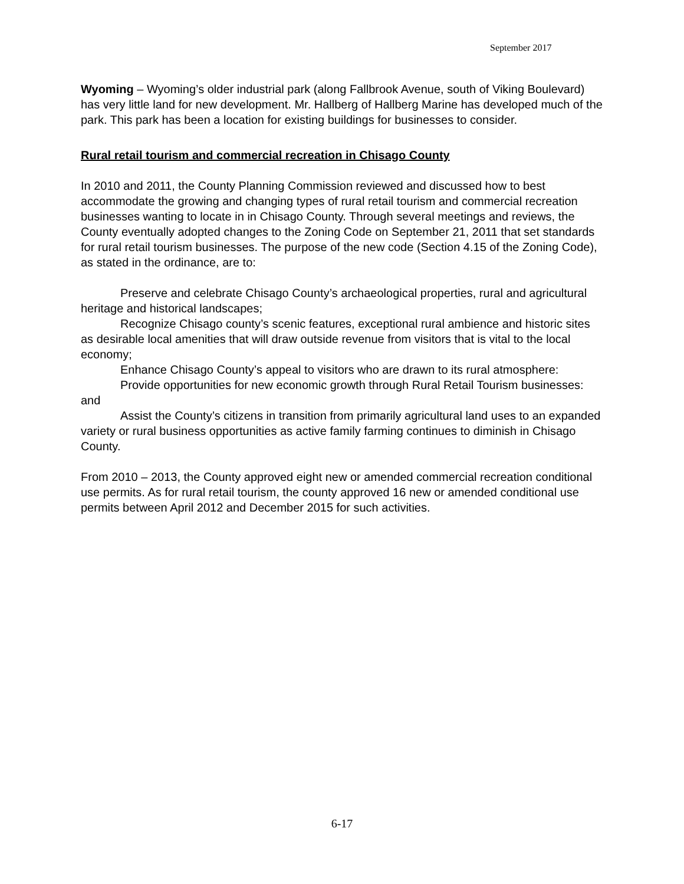September 2017
Wyoming – Wyoming’s older industrial park (along Fallbrook Avenue, south of Viking Boulevard) has very little land for new development. Mr. Hallberg of Hallberg Marine has developed much of the park. This park has been a location for existing buildings for businesses to consider.
Rural retail tourism and commercial recreation in Chisago County
In 2010 and 2011, the County Planning Commission reviewed and discussed how to best accommodate the growing and changing types of rural retail tourism and commercial recreation businesses wanting to locate in in Chisago County. Through several meetings and reviews, the County eventually adopted changes to the Zoning Code on September 21, 2011 that set standards for rural retail tourism businesses. The purpose of the new code (Section 4.15 of the Zoning Code), as stated in the ordinance, are to:
Preserve and celebrate Chisago County’s archaeological properties, rural and agricultural heritage and historical landscapes;
Recognize Chisago county’s scenic features, exceptional rural ambience and historic sites as desirable local amenities that will draw outside revenue from visitors that is vital to the local economy;
Enhance Chisago County’s appeal to visitors who are drawn to its rural atmosphere:
Provide opportunities for new economic growth through Rural Retail Tourism businesses: and
Assist the County’s citizens in transition from primarily agricultural land uses to an expanded variety or rural business opportunities as active family farming continues to diminish in Chisago County.
From 2010 – 2013, the County approved eight new or amended commercial recreation conditional use permits. As for rural retail tourism, the county approved 16 new or amended conditional use permits between April 2012 and December 2015 for such activities.
6-17